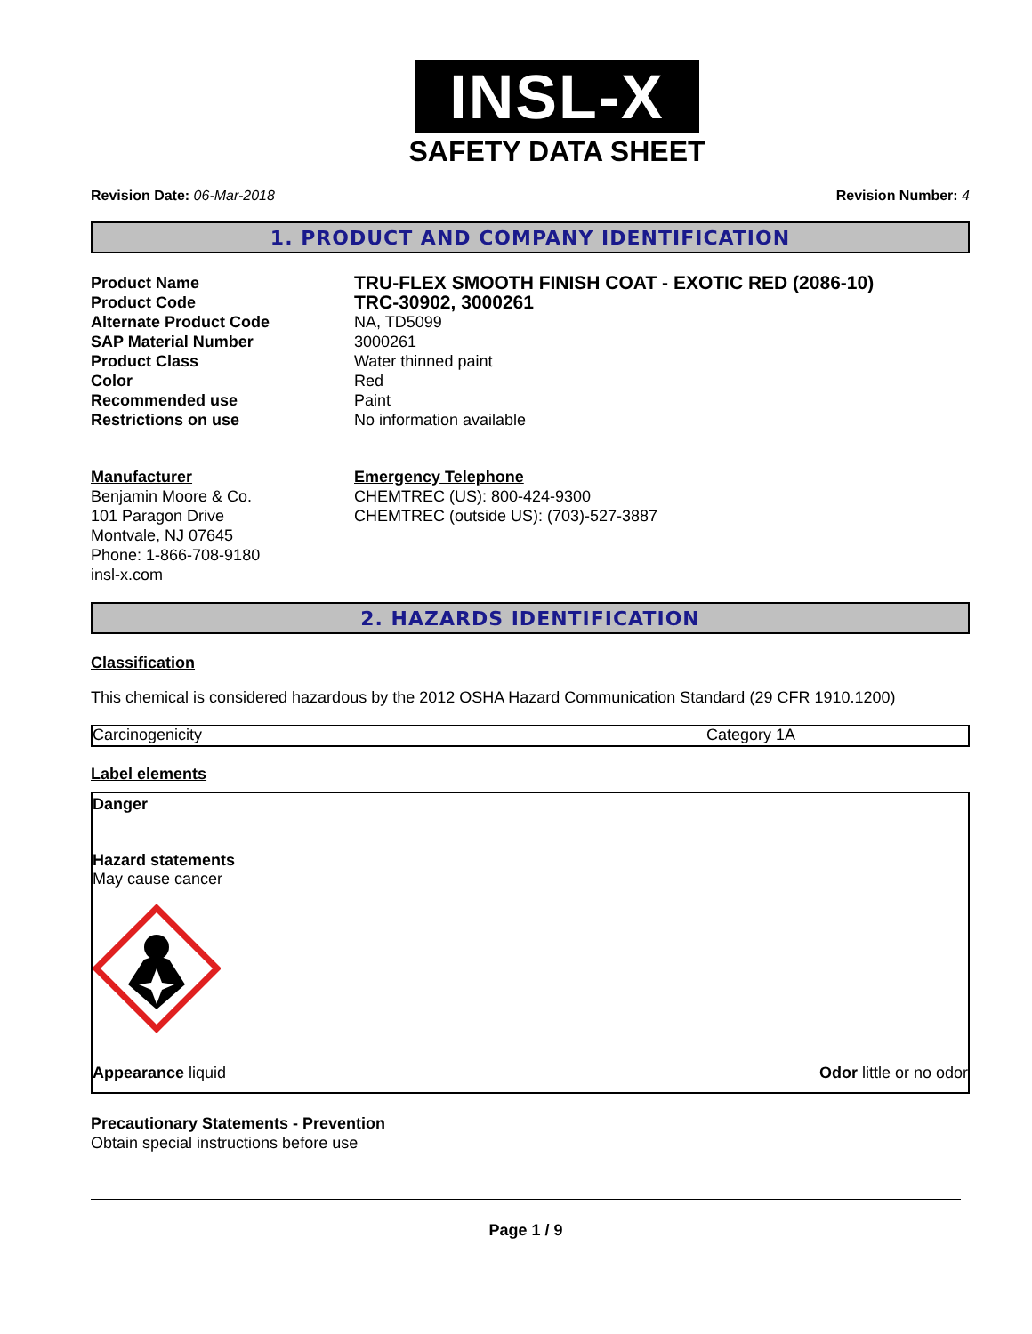INSL-X
SAFETY DATA SHEET
Revision Date: 06-Mar-2018 Revision Number: 4
1. PRODUCT AND COMPANY IDENTIFICATION
| Product Name | TRU-FLEX SMOOTH FINISH COAT - EXOTIC RED (2086-10) |
| Product Code | TRC-30902, 3000261 |
| Alternate Product Code | NA, TD5099 |
| SAP Material Number | 3000261 |
| Product Class | Water thinned paint |
| Color | Red |
| Recommended use | Paint |
| Restrictions on use | No information available |
Manufacturer
Benjamin Moore & Co.
101 Paragon Drive
Montvale, NJ 07645
Phone: 1-866-708-9180
insl-x.com
Emergency Telephone
CHEMTREC (US): 800-424-9300
CHEMTREC (outside US): (703)-527-3887
2. HAZARDS IDENTIFICATION
Classification
This chemical is considered hazardous by the 2012 OSHA Hazard Communication Standard (29 CFR 1910.1200)
Carcinogenicity Category 1A
Label elements
Danger
Hazard statements
May cause cancer
Appearance liquid Odor little or no odor
Precautionary Statements - Prevention
Obtain special instructions before use
Page 1 / 9